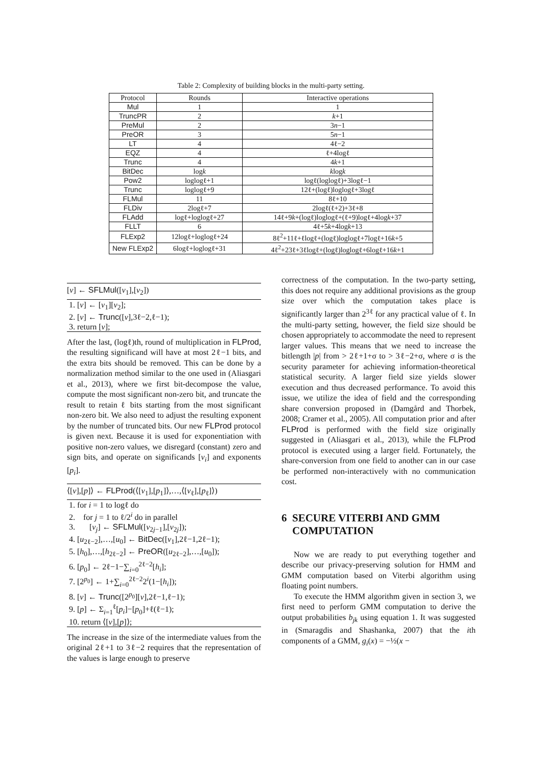Table 2: Complexity of building blocks in the multi-party setting.
| Protocol | Rounds | Interactive operations |
| --- | --- | --- |
| Mul | 1 | 1 |
| TruncPR | 2 | k +1 |
| PreMul | 2 | 3 n −1 |
| PreOR | 3 | 5 n −1 |
| LT | 4 | 4ℓ−2 |
| EQZ | 4 | ℓ+4logℓ |
| Trunc | 4 | 4 k +1 |
| BitDec | log k | k log k |
| Pow2 | loglogℓ+1 | logℓ(loglogℓ)+3logℓ−1 |
| Trunc | loglogℓ+9 | 12ℓ+(logℓ)loglogℓ+3logℓ |
| FLMul | 11 | 8ℓ+10 |
| FLDiv | 2logℓ+7 | 2logℓ(ℓ+2)+3ℓ+8 |
| FLAdd | logℓ+loglogℓ+27 | 14ℓ+9 k +(logℓ)loglogℓ+(ℓ+9)logℓ+4log k +37 |
| FLLT | 6 | 4ℓ+5 k +4log k +13 |
| FLExp2 | 12logℓ+loglogℓ+24 | 8ℓ<sup>2</sup>+11ℓ+ℓlogℓ+(logℓ)loglogℓ+7logℓ+16 k +5 |
| New FLExp2 | 6logℓ+loglogℓ+31 | 4ℓ<sup>2</sup>+23ℓ+3ℓlogℓ+(logℓ)loglogℓ+6logℓ+16 k +1 |
[v] ← SFLMul([v<sub>1</sub>],[v<sub>2</sub>])
1. [v] ← [v<sub>1</sub>][v<sub>2</sub>];
2. [v] ← Trunc([v],3ℓ−2,ℓ−1);
3. return [v];
After the last, (logℓ)th, round of multiplication in FLProd, the resulting significand will have at most 2ℓ−1 bits, and the extra bits should be removed. This can be done by a normalization method similar to the one used in (Aliasgari et al., 2013), where we first bit-decompose the value, compute the most significant non-zero bit, and truncate the result to retain ℓ bits starting from the most significant non-zero bit. We also need to adjust the resulting exponent by the number of truncated bits. Our new FLProd protocol is given next. Because it is used for exponentiation with positive non-zero values, we disregard (constant) zero and sign bits, and operate on significands [v<sub>i</sub>] and exponents [p<sub>i</sub>].
⟨[v],[p]⟩ ← FLProd(⟨[v<sub>1</sub>],[p<sub>1</sub>]⟩,…,⟨[v<sub>ℓ</sub>],[p<sub>ℓ</sub>]⟩)
1. for i = 1 to logℓ do
2. for j = 1 to ℓ/2<sup>i</sup> do in parallel
3. [v<sub>j</sub>] ← SFLMul([v<sub>2j−1</sub>],[v<sub>2j</sub>]);
4. [u<sub>2ℓ−2</sub>],…,[u<sub>0</sub>] ← BitDec([v<sub>1</sub>],2ℓ−1,2ℓ−1);
5. [h<sub>0</sub>],…,[h<sub>2ℓ−2</sub>] ← PreOR([u<sub>2ℓ−2</sub>],…,[u<sub>0</sub>]);
6. [p<sub>0</sub>] ← 2ℓ−1−∑<sub>i=0</sub><sup>2ℓ−2</sup>[h<sub>i</sub>];
7. [2<sup>p<sub>0</sub></sup>] ← 1+∑<sub>i=0</sub><sup>2ℓ−2</sup>2<sup>i</sup>(1−[h<sub>i</sub>]);
8. [v] ← Trunc([2<sup>p<sub>0</sub></sup>][v],2ℓ−1,ℓ−1);
9. [p] ← Σ<sub>i=1</sub><sup>ℓ</sup>[p<sub>i</sub>]−[p<sub>0</sub>]+ℓ(ℓ−1);
10. return ⟨[v],[p]⟩;
The increase in the size of the intermediate values from the original 2ℓ+1 to 3ℓ−2 requires that the representation of the values is large enough to preserve
correctness of the computation. In the two-party setting, this does not require any additional provisions as the group size over which the computation takes place is significantly larger than 2<sup>3ℓ</sup> for any practical value of ℓ. In the multi-party setting, however, the field size should be chosen appropriately to accommodate the need to represent larger values. This means that we need to increase the bitlength |p| from > 2ℓ+1+σ to > 3ℓ−2+σ, where σ is the security parameter for achieving information-theoretical statistical security. A larger field size yields slower execution and thus decreased performance. To avoid this issue, we utilize the idea of field and the corresponding share conversion proposed in (Damgård and Thorbek, 2008; Cramer et al., 2005). All computation prior and after FLProd is performed with the field size originally suggested in (Aliasgari et al., 2013), while the FLProd protocol is executed using a larger field. Fortunately, the share-conversion from one field to another can in our case be performed non-interactively with no communication cost.
6 SECURE VITERBI AND GMM
COMPUTATION
Now we are ready to put everything together and describe our privacy-preserving solution for HMM and GMM computation based on Viterbi algorithm using floating point numbers.
To execute the HMM algorithm given in section 3, we first need to perform GMM computation to derive the output probabilities b<sub>jk</sub> using equation 1. It was suggested in (Smaragdis and Shashanka, 2007) that the ith components of a GMM, g<sub>i</sub>(x) = −½(x −